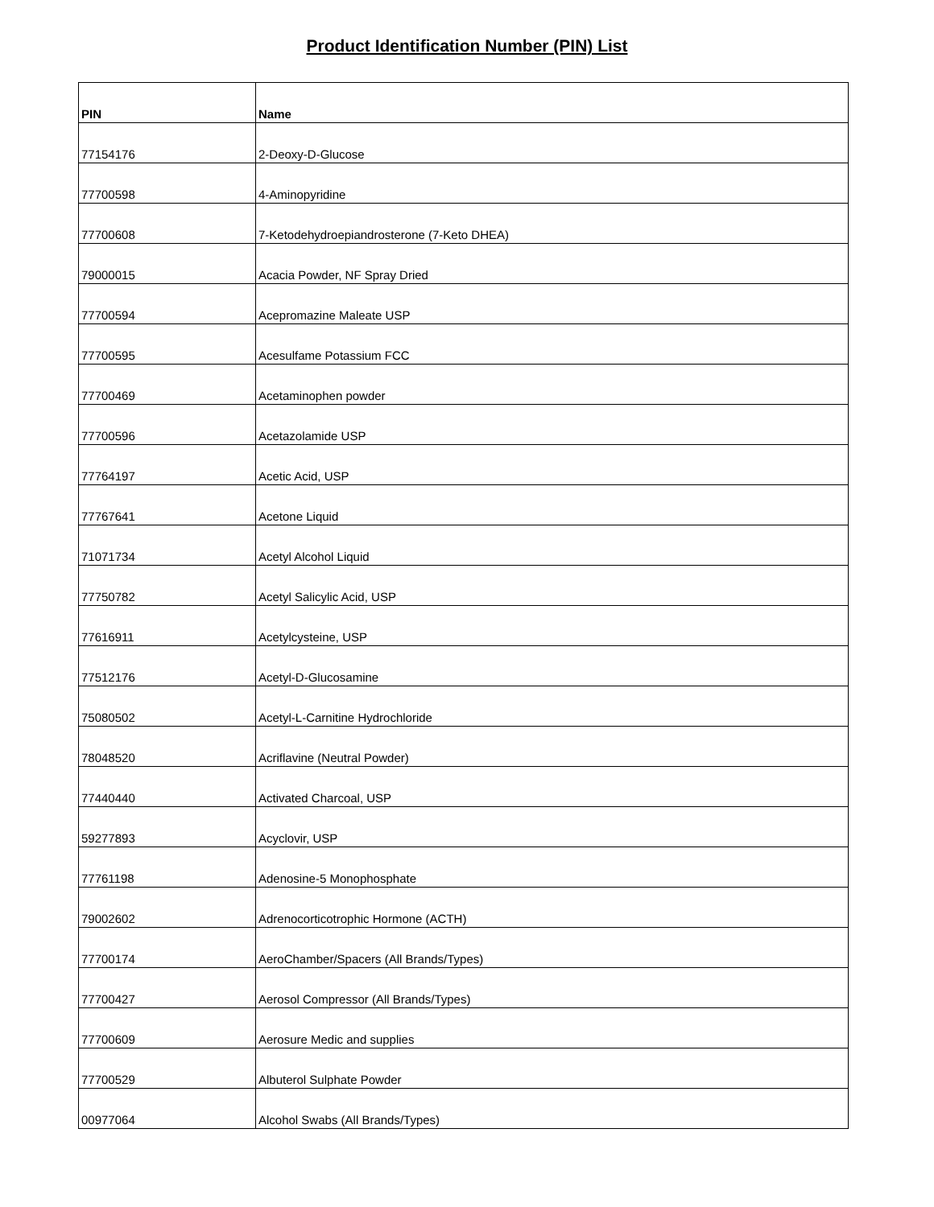Product Identification Number (PIN) List
| PIN | Name |
| --- | --- |
| 77154176 | 2-Deoxy-D-Glucose |
| 77700598 | 4-Aminopyridine |
| 77700608 | 7-Ketodehydroepiandrosterone (7-Keto DHEA) |
| 79000015 | Acacia Powder, NF Spray Dried |
| 77700594 | Acepromazine Maleate USP |
| 77700595 | Acesulfame Potassium FCC |
| 77700469 | Acetaminophen powder |
| 77700596 | Acetazolamide USP |
| 77764197 | Acetic Acid, USP |
| 77767641 | Acetone Liquid |
| 71071734 | Acetyl Alcohol Liquid |
| 77750782 | Acetyl Salicylic Acid, USP |
| 77616911 | Acetylcysteine, USP |
| 77512176 | Acetyl-D-Glucosamine |
| 75080502 | Acetyl-L-Carnitine Hydrochloride |
| 78048520 | Acriflavine (Neutral Powder) |
| 77440440 | Activated Charcoal, USP |
| 59277893 | Acyclovir, USP |
| 77761198 | Adenosine-5 Monophosphate |
| 79002602 | Adrenocorticotrophic Hormone (ACTH) |
| 77700174 | AeroChamber/Spacers (All Brands/Types) |
| 77700427 | Aerosol Compressor (All Brands/Types) |
| 77700609 | Aerosure Medic and supplies |
| 77700529 | Albuterol Sulphate Powder |
| 00977064 | Alcohol Swabs (All Brands/Types) |